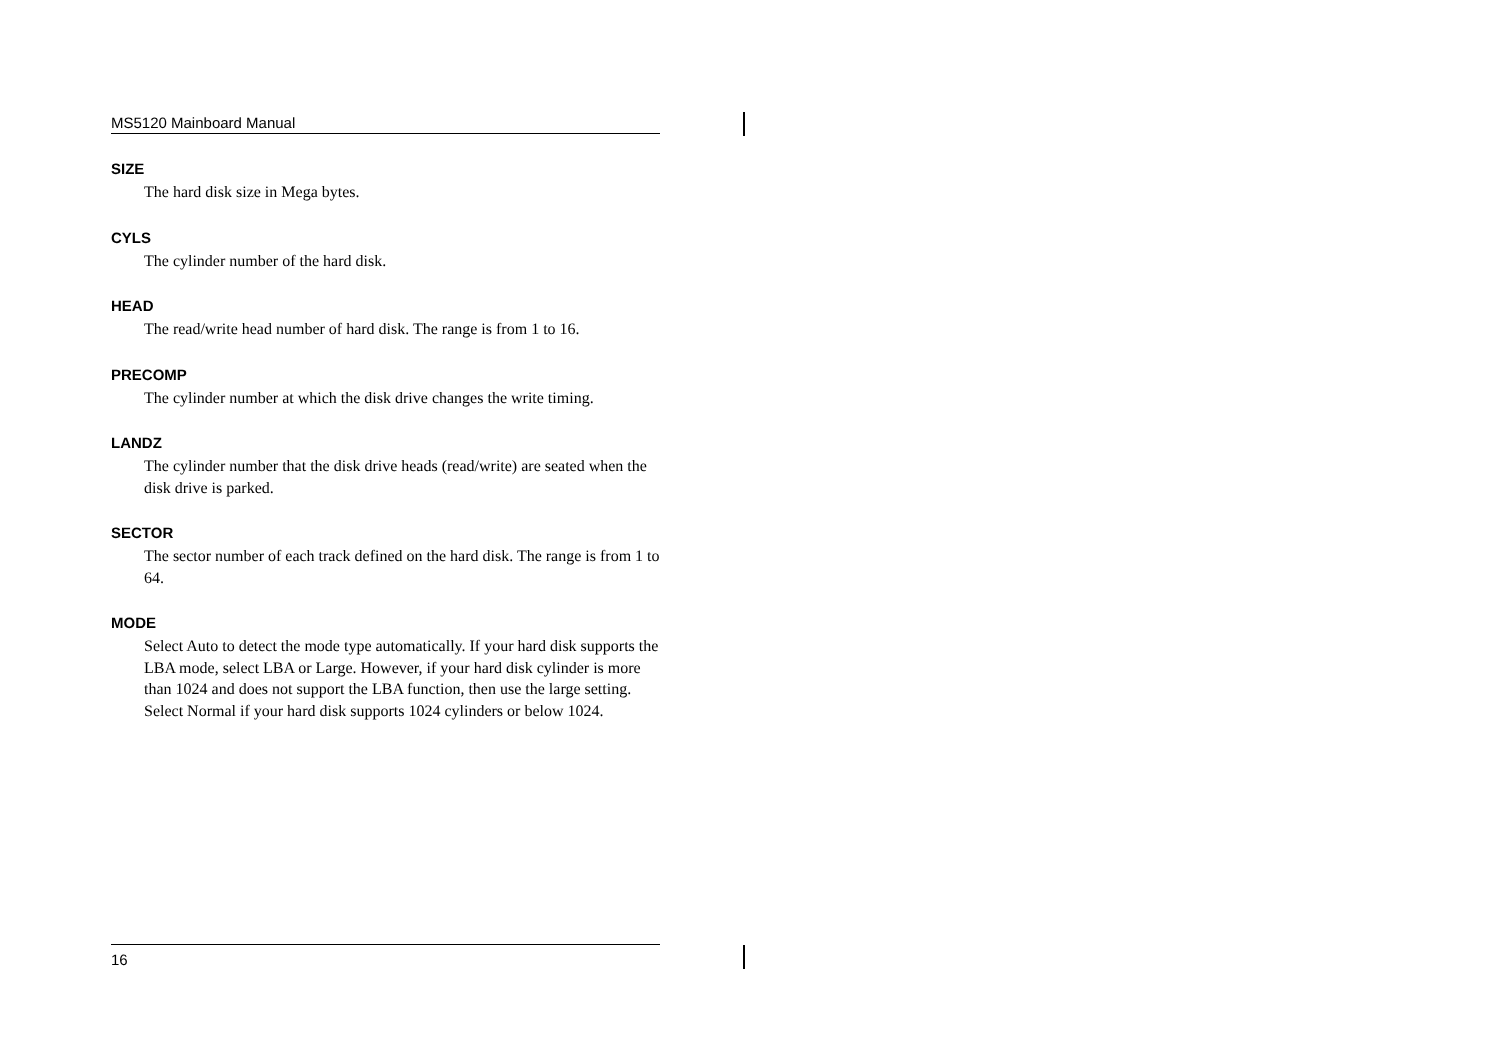MS5120 Mainboard Manual
SIZE
The hard disk size in Mega bytes.
CYLS
The cylinder number of the hard disk.
HEAD
The read/write head number of hard disk. The range is from 1 to 16.
PRECOMP
The cylinder number at which the disk drive changes the write timing.
LANDZ
The cylinder number that the disk drive heads (read/write) are seated when the disk drive is parked.
SECTOR
The sector number of each track defined on the hard disk. The range is from 1 to 64.
MODE
Select Auto to detect the mode type automatically. If your hard disk supports the LBA mode, select LBA or Large. However, if your hard disk cylinder is more than 1024 and does not support the LBA function, then use the large setting. Select Normal if your hard disk supports 1024 cylinders or below 1024.
16